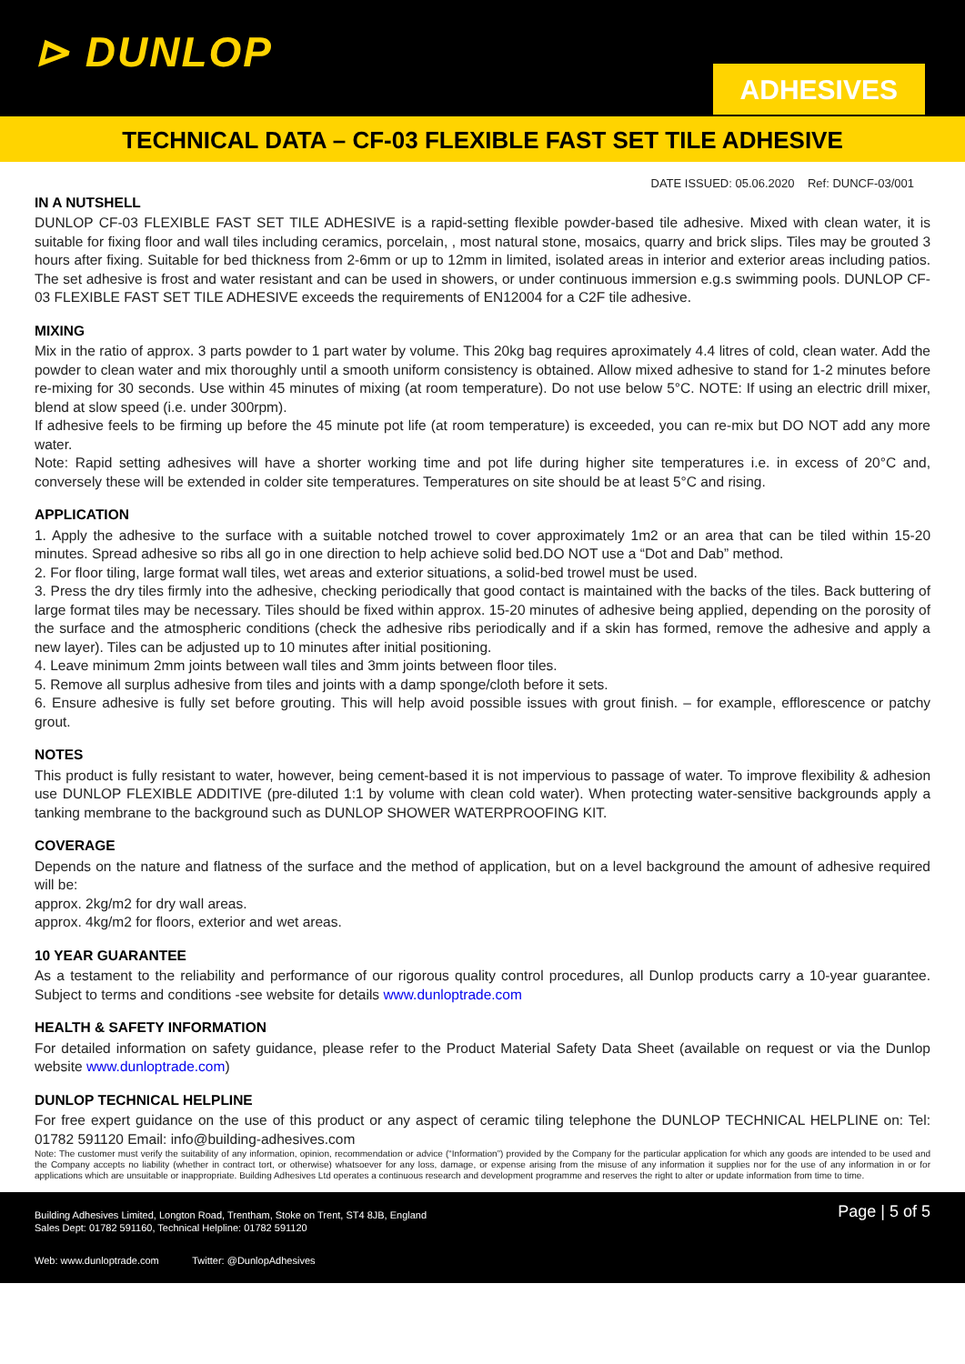⊳ DUNLOP
ADHESIVES
TECHNICAL DATA – CF-03 FLEXIBLE FAST SET TILE ADHESIVE
DATE ISSUED: 05.06.2020 Ref: DUNCF-03/001
IN A NUTSHELL
DUNLOP CF-03 FLEXIBLE FAST SET TILE ADHESIVE is a rapid-setting flexible powder-based tile adhesive. Mixed with clean water, it is suitable for fixing floor and wall tiles including ceramics, porcelain, , most natural stone, mosaics, quarry and brick slips. Tiles may be grouted 3 hours after fixing. Suitable for bed thickness from 2-6mm or up to 12mm in limited, isolated areas in interior and exterior areas including patios. The set adhesive is frost and water resistant and can be used in showers, or under continuous immersion e.g.s swimming pools. DUNLOP CF-03 FLEXIBLE FAST SET TILE ADHESIVE exceeds the requirements of EN12004 for a C2F tile adhesive.
MIXING
Mix in the ratio of approx. 3 parts powder to 1 part water by volume. This 20kg bag requires aproximately 4.4 litres of cold, clean water. Add the powder to clean water and mix thoroughly until a smooth uniform consistency is obtained. Allow mixed adhesive to stand for 1-2 minutes before re-mixing for 30 seconds. Use within 45 minutes of mixing (at room temperature). Do not use below 5°C. NOTE: If using an electric drill mixer, blend at slow speed (i.e. under 300rpm).
If adhesive feels to be firming up before the 45 minute pot life (at room temperature) is exceeded, you can re-mix but DO NOT add any more water.
Note: Rapid setting adhesives will have a shorter working time and pot life during higher site temperatures i.e. in excess of 20°C and, conversely these will be extended in colder site temperatures. Temperatures on site should be at least 5°C and rising.
APPLICATION
1. Apply the adhesive to the surface with a suitable notched trowel to cover approximately 1m2 or an area that can be tiled within 15-20 minutes. Spread adhesive so ribs all go in one direction to help achieve solid bed.DO NOT use a “Dot and Dab” method.
2. For floor tiling, large format wall tiles, wet areas and exterior situations, a solid-bed trowel must be used.
3. Press the dry tiles firmly into the adhesive, checking periodically that good contact is maintained with the backs of the tiles. Back buttering of large format tiles may be necessary. Tiles should be fixed within approx. 15-20 minutes of adhesive being applied, depending on the porosity of the surface and the atmospheric conditions (check the adhesive ribs periodically and if a skin has formed, remove the adhesive and apply a new layer). Tiles can be adjusted up to 10 minutes after initial positioning.
4. Leave minimum 2mm joints between wall tiles and 3mm joints between floor tiles.
5. Remove all surplus adhesive from tiles and joints with a damp sponge/cloth before it sets.
6. Ensure adhesive is fully set before grouting. This will help avoid possible issues with grout finish. – for example, efflorescence or patchy grout.
NOTES
This product is fully resistant to water, however, being cement-based it is not impervious to passage of water. To improve flexibility & adhesion use DUNLOP FLEXIBLE ADDITIVE (pre-diluted 1:1 by volume with clean cold water). When protecting water-sensitive backgrounds apply a tanking membrane to the background such as DUNLOP SHOWER WATERPROOFING KIT.
COVERAGE
Depends on the nature and flatness of the surface and the method of application, but on a level background the amount of adhesive required will be:
approx. 2kg/m2 for dry wall areas.
approx. 4kg/m2 for floors, exterior and wet areas.
10 YEAR GUARANTEE
As a testament to the reliability and performance of our rigorous quality control procedures, all Dunlop products carry a 10-year guarantee. Subject to terms and conditions -see website for details www.dunloptrade.com
HEALTH & SAFETY INFORMATION
For detailed information on safety guidance, please refer to the Product Material Safety Data Sheet (available on request or via the Dunlop website www.dunloptrade.com)
DUNLOP TECHNICAL HELPLINE
For free expert guidance on the use of this product or any aspect of ceramic tiling telephone the DUNLOP TECHNICAL HELPLINE on: Tel: 01782 591120 Email: info@building-adhesives.com
Note: The customer must verify the suitability of any information, opinion, recommendation or advice (“Information”) provided by the Company for the particular application for which any goods are intended to be used and the Company accepts no liability (whether in contract tort, or otherwise) whatsoever for any loss, damage, or expense arising from the misuse of any information it supplies nor for the use of any information in or for applications which are unsuitable or inappropriate. Building Adhesives Ltd operates a continuous research and development programme and reserves the right to alter or update information from time to time.
Building Adhesives Limited, Longton Road, Trentham, Stoke on Trent, ST4 8JB, England
Sales Dept: 01782 591160, Technical Helpline: 01782 591120
Page | 5 of 5
Web: www.dunloptrade.com Twitter: @DunlopAdhesives